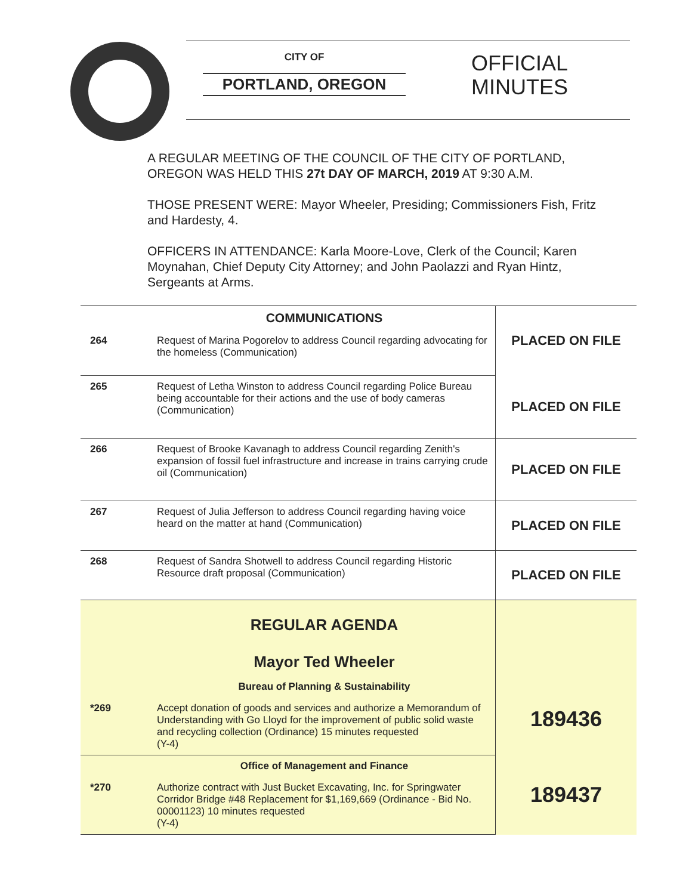CITY OF
PORTLAND, OREGON
OFFICIAL
MINUTES
A REGULAR MEETING OF THE COUNCIL OF THE CITY OF PORTLAND, OREGON WAS HELD THIS 27t DAY OF MARCH, 2019 AT 9:30 A.M.
THOSE PRESENT WERE: Mayor Wheeler, Presiding; Commissioners Fish, Fritz and Hardesty, 4.
OFFICERS IN ATTENDANCE: Karla Moore-Love, Clerk of the Council; Karen Moynahan, Chief Deputy City Attorney; and John Paolazzi and Ryan Hintz, Sergeants at Arms.
| | COMMUNICATIONS | PLACED ON FILE |
| 264 | Request of Marina Pogorelov to address Council regarding advocating for the homeless (Communication) | |
| 265 | Request of Letha Winston to address Council regarding Police Bureau being accountable for their actions and the use of body cameras (Communication) | PLACED ON FILE |
| 266 | Request of Brooke Kavanagh to address Council regarding Zenith's expansion of fossil fuel infrastructure and increase in trains carrying crude oil (Communication) | PLACED ON FILE |
| 267 | Request of Julia Jefferson to address Council regarding having voice heard on the matter at hand (Communication) | PLACED ON FILE |
| 268 | Request of Sandra Shotwell to address Council regarding Historic Resource draft proposal (Communication) | PLACED ON FILE |
| | REGULAR AGENDA Mayor Ted Wheeler | 189436 |
| | Bureau of Planning & Sustainability | |
| *269 | Accept donation of goods and services and authorize a Memorandum of Understanding with Go Lloyd for the improvement of public solid waste and recycling collection (Ordinance) 15 minutes requested (Y-4) | |
| | Office of Management and Finance | 189437 |
| *270 | Authorize contract with Just Bucket Excavating, Inc. for Springwater Corridor Bridge #48 Replacement for $1,169,669 (Ordinance - Bid No. 00001123) 10 minutes requested (Y-4) | |